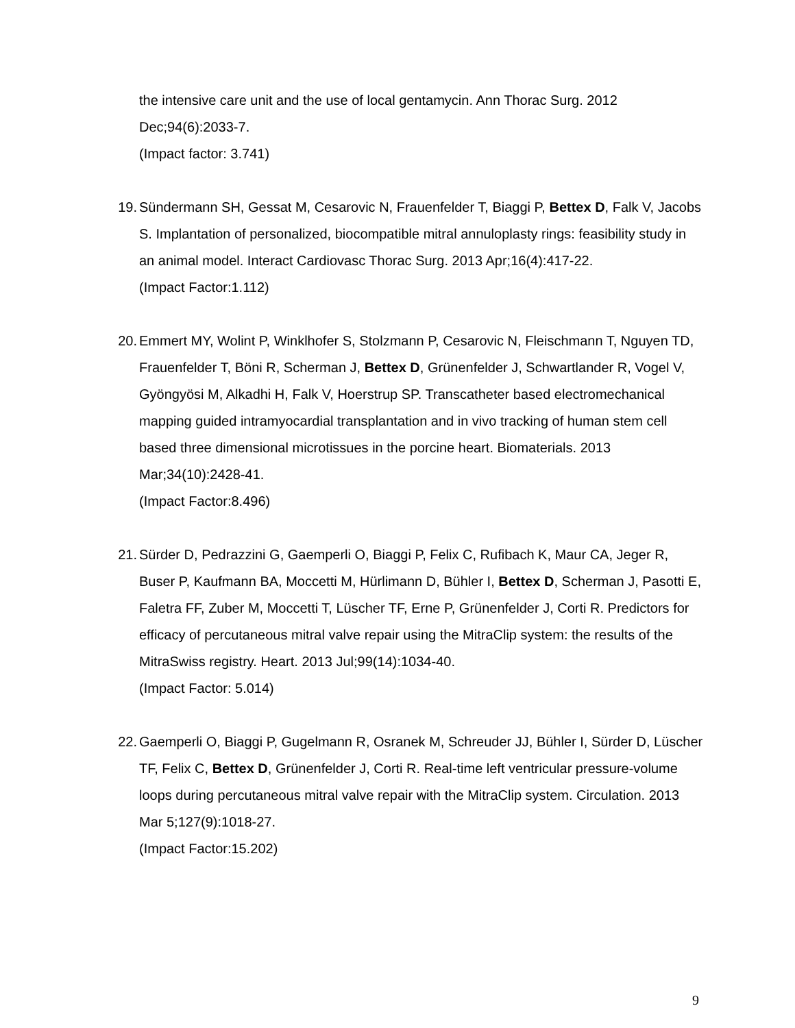the intensive care unit and the use of local gentamycin. Ann Thorac Surg. 2012 Dec;94(6):2033-7.
(Impact factor: 3.741)
19. Sündermann SH, Gessat M, Cesarovic N, Frauenfelder T, Biaggi P, Bettex D, Falk V, Jacobs S. Implantation of personalized, biocompatible mitral annuloplasty rings: feasibility study in an animal model. Interact Cardiovasc Thorac Surg. 2013 Apr;16(4):417-22.
(Impact Factor:1.112)
20. Emmert MY, Wolint P, Winklhofer S, Stolzmann P, Cesarovic N, Fleischmann T, Nguyen TD, Frauenfelder T, Böni R, Scherman J, Bettex D, Grünenfelder J, Schwartlander R, Vogel V, Gyöngyösi M, Alkadhi H, Falk V, Hoerstrup SP. Transcatheter based electromechanical mapping guided intramyocardial transplantation and in vivo tracking of human stem cell based three dimensional microtissues in the porcine heart. Biomaterials. 2013 Mar;34(10):2428-41.
(Impact Factor:8.496)
21. Sürder D, Pedrazzini G, Gaemperli O, Biaggi P, Felix C, Rufibach K, Maur CA, Jeger R, Buser P, Kaufmann BA, Moccetti M, Hürlimann D, Bühler I, Bettex D, Scherman J, Pasotti E, Faletra FF, Zuber M, Moccetti T, Lüscher TF, Erne P, Grünenfelder J, Corti R. Predictors for efficacy of percutaneous mitral valve repair using the MitraClip system: the results of the MitraSwiss registry. Heart. 2013 Jul;99(14):1034-40.
(Impact Factor: 5.014)
22. Gaemperli O, Biaggi P, Gugelmann R, Osranek M, Schreuder JJ, Bühler I, Sürder D, Lüscher TF, Felix C, Bettex D, Grünenfelder J, Corti R. Real-time left ventricular pressure-volume loops during percutaneous mitral valve repair with the MitraClip system. Circulation. 2013 Mar 5;127(9):1018-27.
(Impact Factor:15.202)
9